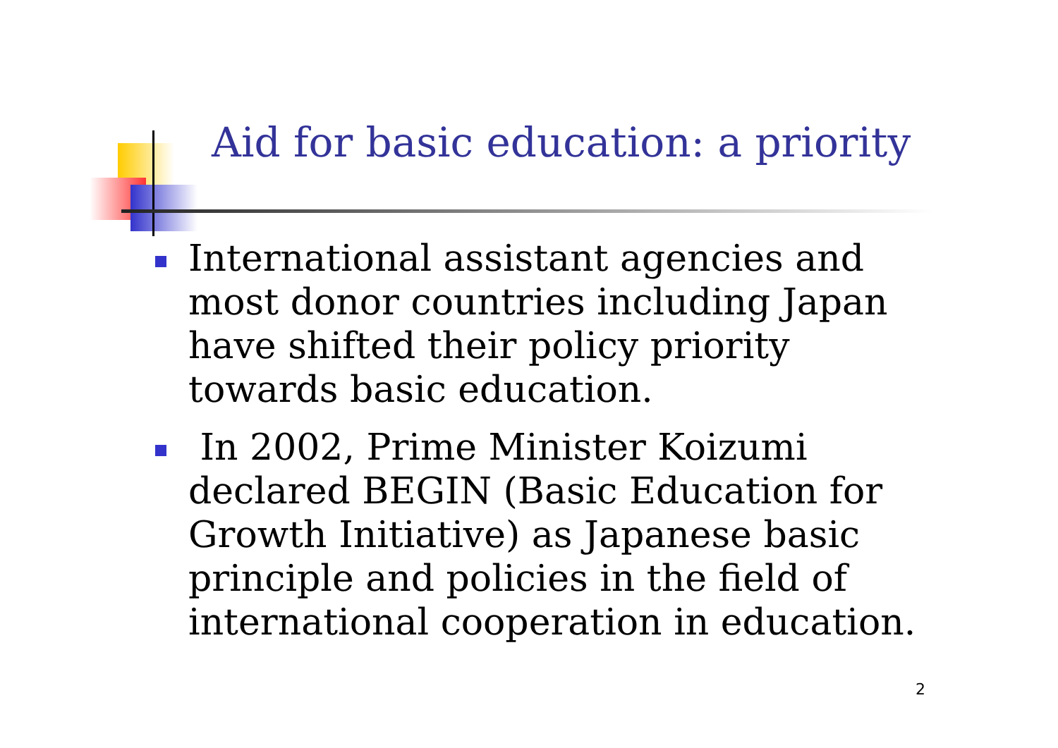Aid for basic education: a priority
International assistant agencies and most donor countries including Japan have shifted their policy priority towards basic education.
In 2002, Prime Minister Koizumi declared BEGIN (Basic Education for Growth Initiative) as Japanese basic principle and policies in the field of international cooperation in education.
2